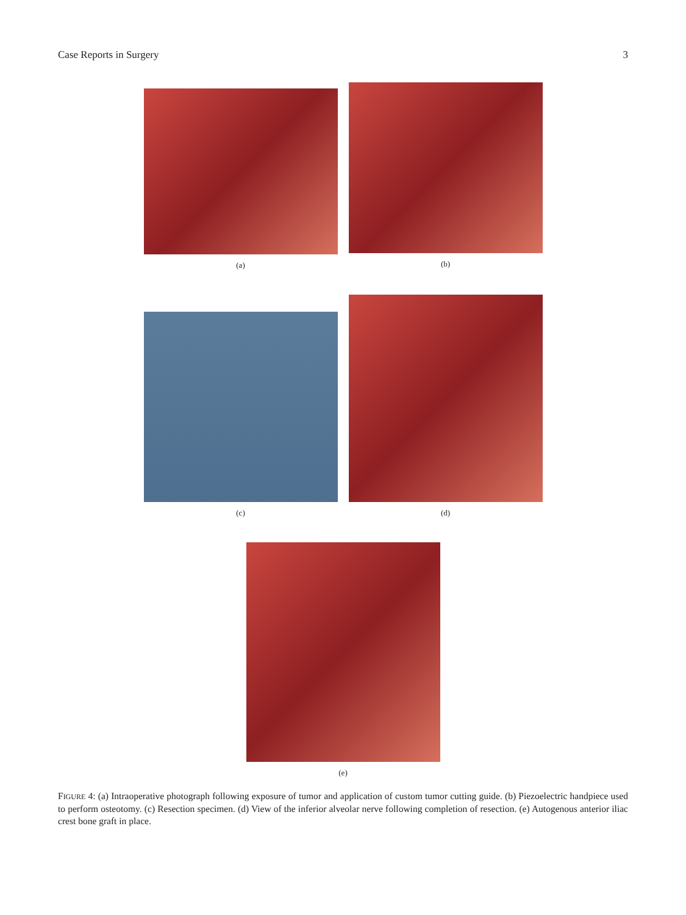Case Reports in Surgery 3
(a) (b)
(c) (d)
(e)
FIGURE 4: (a) Intraoperative photograph following exposure of tumor and application of custom tumor cutting guide. (b) Piezoelectric handpiece used to perform osteotomy. (c) Resection specimen. (d) View of the inferior alveolar nerve following completion of resection. (e) Autogenous anterior iliac crest bone graft in place.